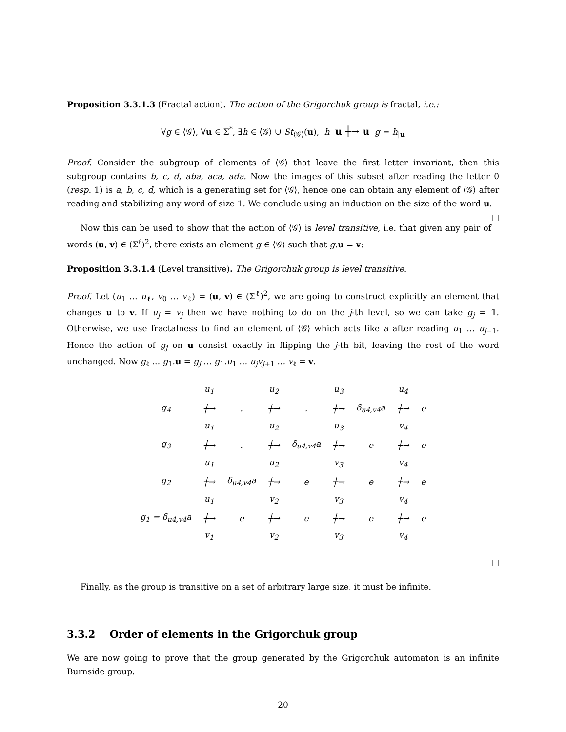Proposition 3.3.1.3 (Fractal action). The action of the Grigorchuk group is fractal, i.e.:
∀g ∈ ⟨𝒢⟩, ∀u ∈ Σ<sup>*</sup>, ∃h ∈ ⟨𝒢⟩ ∪ St<sub>⟨𝒢⟩</sub>(u), h u ┼→ u g = h<sub>|u</sub>
Proof. Consider the subgroup of elements of ⟨𝒢⟩ that leave the first letter invariant, then this subgroup contains b, c, d, aba, aca, ada. Now the images of this subset after reading the letter 0 (resp. 1) is a, b, c, d, which is a generating set for ⟨𝒢⟩, hence one can obtain any element of ⟨𝒢⟩ after reading and stabilizing any word of size 1. We conclude using an induction on the size of the word u. □
Now this can be used to show that the action of ⟨𝒢⟩ is level transitive, i.e. that given any pair of words (u, v) ∈ (Σ<sup>ℓ</sup>)<sup>2</sup>, there exists an element g ∈ ⟨𝒢⟩ such that g.u = v:
Proposition 3.3.1.4 (Level transitive). The Grigorchuk group is level transitive.
Proof. Let (u<sub>1</sub> … u<sub>ℓ</sub>, v<sub>0</sub> … v<sub>ℓ</sub>) = (u, v) ∈ (Σ<sup>ℓ</sup>)<sup>2</sup>, we are going to construct explicitly an element that changes u to v. If u<sub>j</sub> = v<sub>j</sub> then we have nothing to do on the j-th level, so we can take g<sub>j</sub> = 𝟙. Otherwise, we use fractalness to find an element of ⟨𝒢⟩ which acts like a after reading u<sub>1</sub> … u<sub>j−1</sub>. Hence the action of g<sub>j</sub> on u consist exactly in flipping the j-th bit, leaving the rest of the word unchanged. Now g<sub>ℓ</sub> … g<sub>1</sub>.u = g<sub>j</sub> … g<sub>1</sub>.u<sub>1</sub> … u<sub>j</sub>v<sub>j+1</sub> … v<sub>ℓ</sub> = v.
| | u<sub>1</sub> | | u<sub>2</sub> | | u<sub>3</sub> | | u<sub>4</sub> | |
| g<sub>4</sub> | ┼→ | . | ┼→ | . | ┼→ | δ<sub>u4,v4</sub>a | ┼→ | e |
| | u<sub>1</sub> | | u<sub>2</sub> | | u<sub>3</sub> | | v<sub>4</sub> | |
| g<sub>3</sub> | ┼→ | . | ┼→ | δ<sub>u4,v4</sub>a | ┼→ | e | ┼→ | e |
| | u<sub>1</sub> | | u<sub>2</sub> | | v<sub>3</sub> | | v<sub>4</sub> | |
| g<sub>2</sub> | ┼→ | δ<sub>u4,v4</sub>a | ┼→ | e | ┼→ | e | ┼→ | e |
| | u<sub>1</sub> | | v<sub>2</sub> | | v<sub>3</sub> | | v<sub>4</sub> | |
| g<sub>1</sub> = δ<sub>u4,v4</sub>a | ┼→ | e | ┼→ | e | ┼→ | e | ┼→ | e |
| | v<sub>1</sub> | | v<sub>2</sub> | | v<sub>3</sub> | | v<sub>4</sub> | |
□
Finally, as the group is transitive on a set of arbitrary large size, it must be infinite.
3.3.2 Order of elements in the Grigorchuk group
We are now going to prove that the group generated by the Grigorchuk automaton is an infinite Burnside group.
20